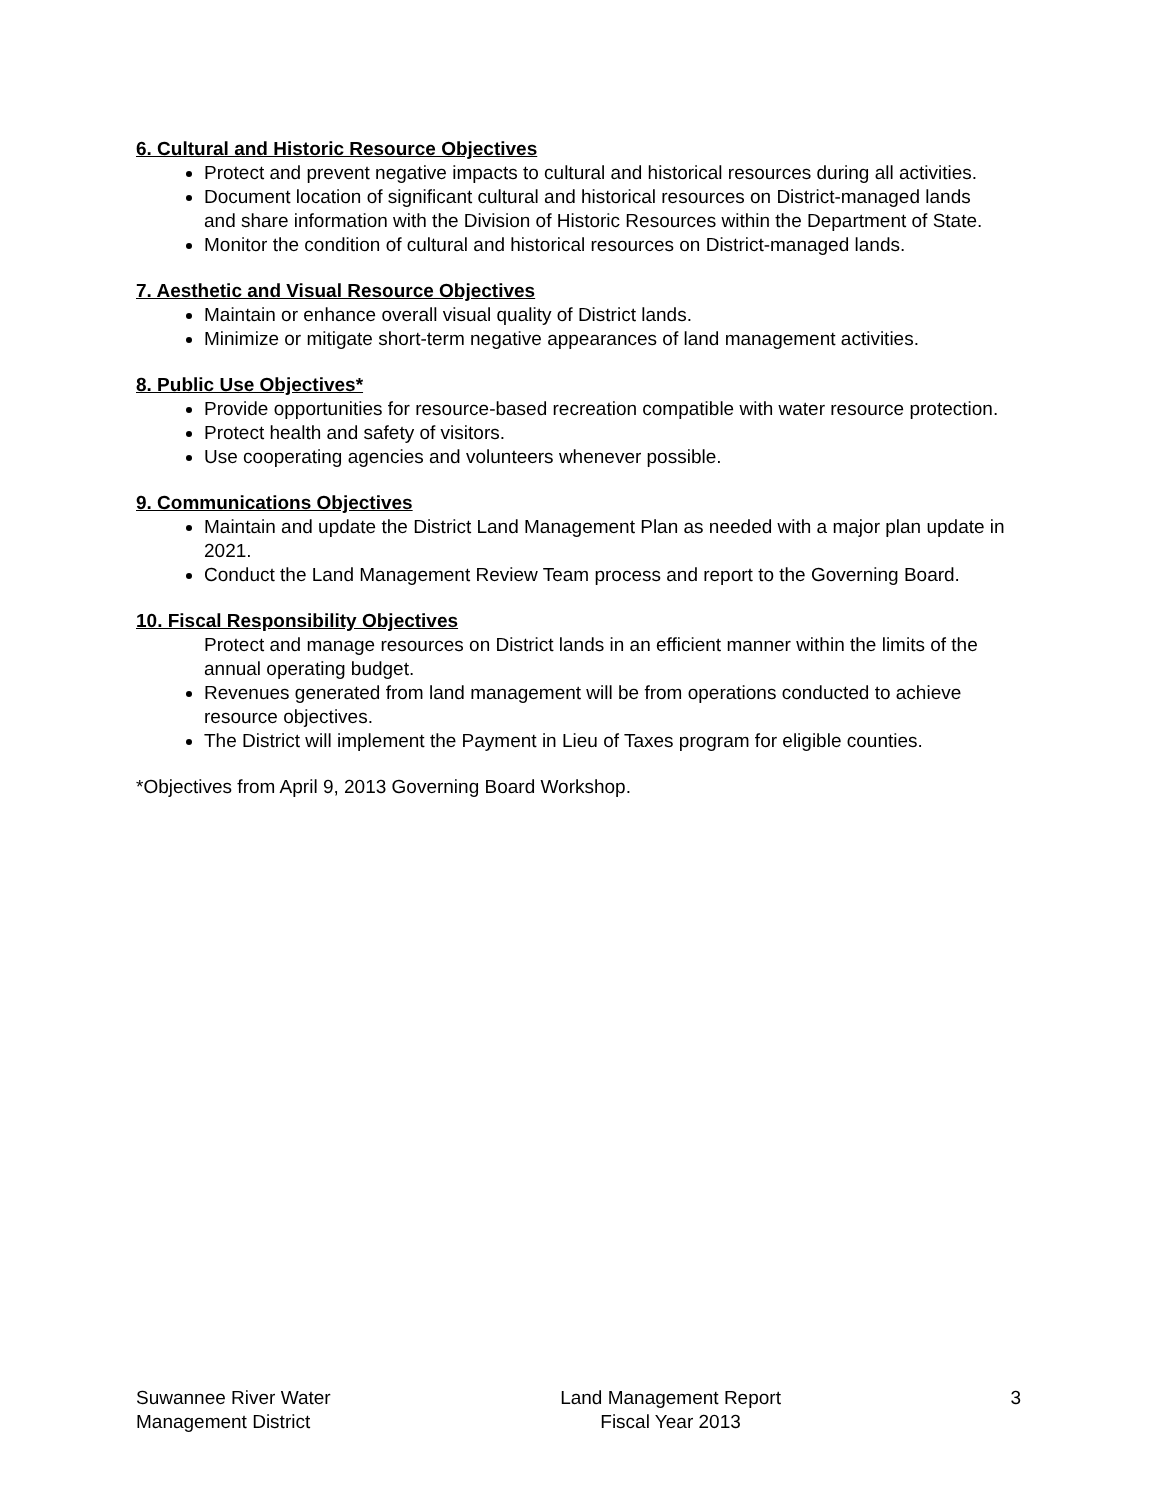6. Cultural and Historic Resource Objectives
Protect and prevent negative impacts to cultural and historical resources during all activities.
Document location of significant cultural and historical resources on District-managed lands and share information with the Division of Historic Resources within the Department of State.
Monitor the condition of cultural and historical resources on District-managed lands.
7. Aesthetic and Visual Resource Objectives
Maintain or enhance overall visual quality of District lands.
Minimize or mitigate short-term negative appearances of land management activities.
8. Public Use Objectives*
Provide opportunities for resource-based recreation compatible with water resource protection.
Protect health and safety of visitors.
Use cooperating agencies and volunteers whenever possible.
9. Communications Objectives
Maintain and update the District Land Management Plan as needed with a major plan update in 2021.
Conduct the Land Management Review Team process and report to the Governing Board.
10. Fiscal Responsibility Objectives
Protect and manage resources on District lands in an efficient manner within the limits of the annual operating budget.
Revenues generated from land management will be from operations conducted to achieve resource objectives.
The District will implement the Payment in Lieu of Taxes program for eligible counties.
*Objectives from April 9, 2013 Governing Board Workshop.
Suwannee River Water
Management District
Land Management Report
Fiscal Year 2013
3